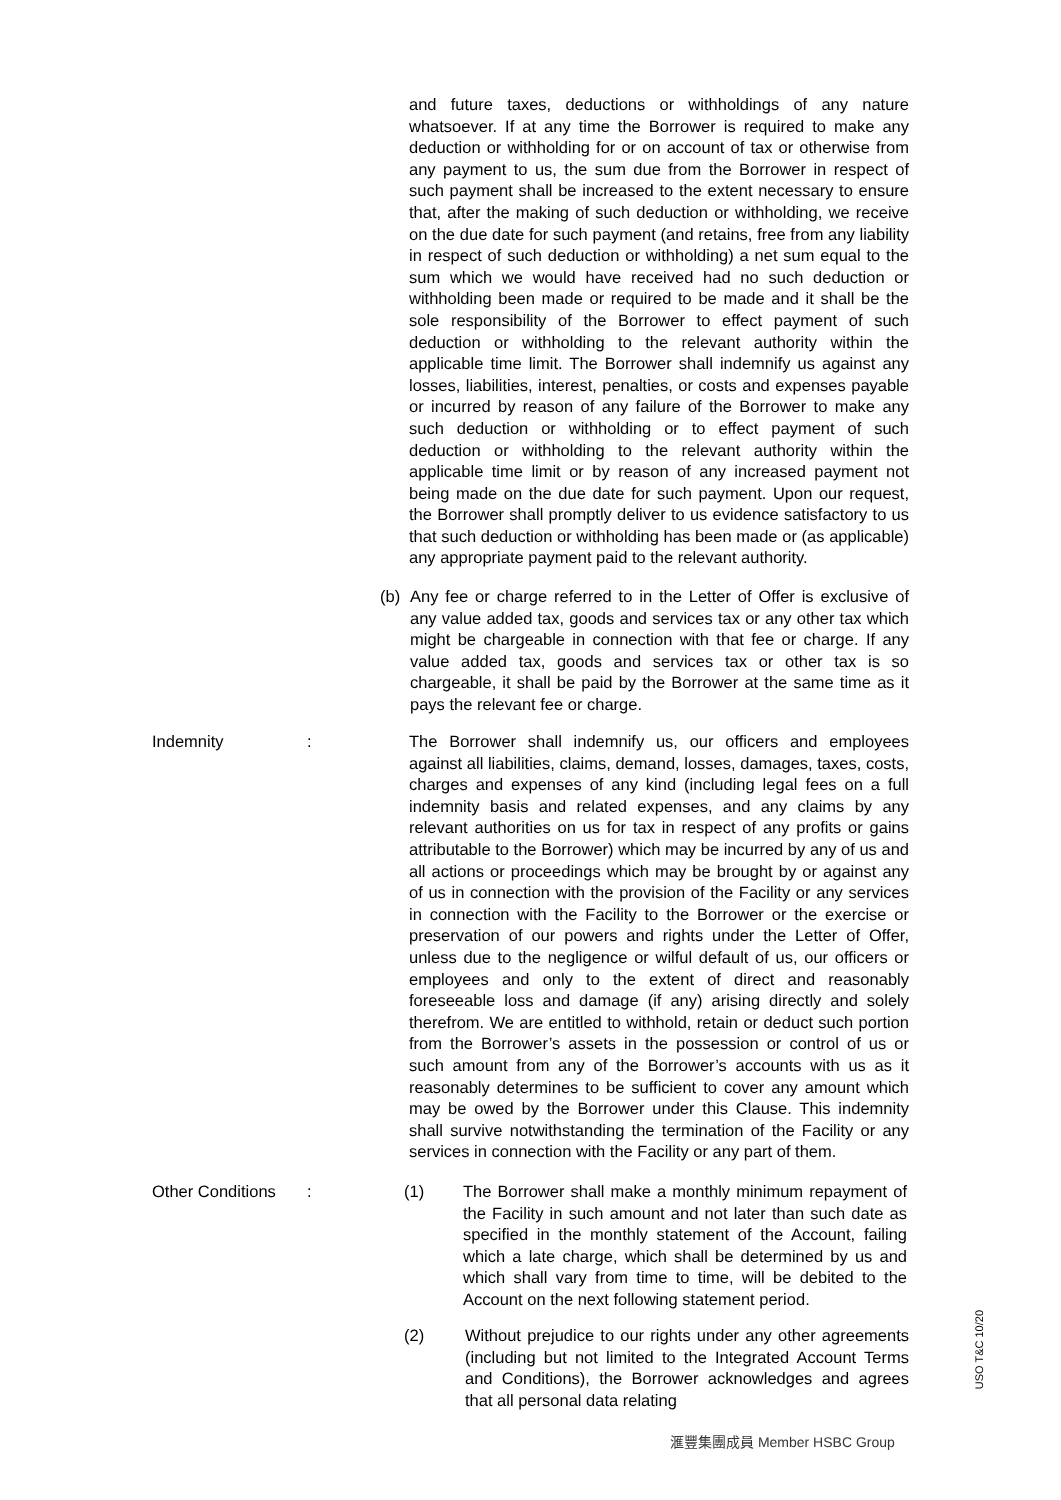and future taxes, deductions or withholdings of any nature whatsoever. If at any time the Borrower is required to make any deduction or withholding for or on account of tax or otherwise from any payment to us, the sum due from the Borrower in respect of such payment shall be increased to the extent necessary to ensure that, after the making of such deduction or withholding, we receive on the due date for such payment (and retains, free from any liability in respect of such deduction or withholding) a net sum equal to the sum which we would have received had no such deduction or withholding been made or required to be made and it shall be the sole responsibility of the Borrower to effect payment of such deduction or withholding to the relevant authority within the applicable time limit. The Borrower shall indemnify us against any losses, liabilities, interest, penalties, or costs and expenses payable or incurred by reason of any failure of the Borrower to make any such deduction or withholding or to effect payment of such deduction or withholding to the relevant authority within the applicable time limit or by reason of any increased payment not being made on the due date for such payment. Upon our request, the Borrower shall promptly deliver to us evidence satisfactory to us that such deduction or withholding has been made or (as applicable) any appropriate payment paid to the relevant authority.
(b) Any fee or charge referred to in the Letter of Offer is exclusive of any value added tax, goods and services tax or any other tax which might be chargeable in connection with that fee or charge. If any value added tax, goods and services tax or other tax is so chargeable, it shall be paid by the Borrower at the same time as it pays the relevant fee or charge.
Indemnity: The Borrower shall indemnify us, our officers and employees against all liabilities, claims, demand, losses, damages, taxes, costs, charges and expenses of any kind (including legal fees on a full indemnity basis and related expenses, and any claims by any relevant authorities on us for tax in respect of any profits or gains attributable to the Borrower) which may be incurred by any of us and all actions or proceedings which may be brought by or against any of us in connection with the provision of the Facility or any services in connection with the Facility to the Borrower or the exercise or preservation of our powers and rights under the Letter of Offer, unless due to the negligence or wilful default of us, our officers or employees and only to the extent of direct and reasonably foreseeable loss and damage (if any) arising directly and solely therefrom. We are entitled to withhold, retain or deduct such portion from the Borrower’s assets in the possession or control of us or such amount from any of the Borrower’s accounts with us as it reasonably determines to be sufficient to cover any amount which may be owed by the Borrower under this Clause. This indemnity shall survive notwithstanding the termination of the Facility or any services in connection with the Facility or any part of them.
Other Conditions: (1) The Borrower shall make a monthly minimum repayment of the Facility in such amount and not later than such date as specified in the monthly statement of the Account, failing which a late charge, which shall be determined by us and which shall vary from time to time, will be debited to the Account on the next following statement period.
(2) Without prejudice to our rights under any other agreements (including but not limited to the Integrated Account Terms and Conditions), the Borrower acknowledges and agrees that all personal data relating
滙豐集團成員 Member HSBC Group
USO T&C 10/20